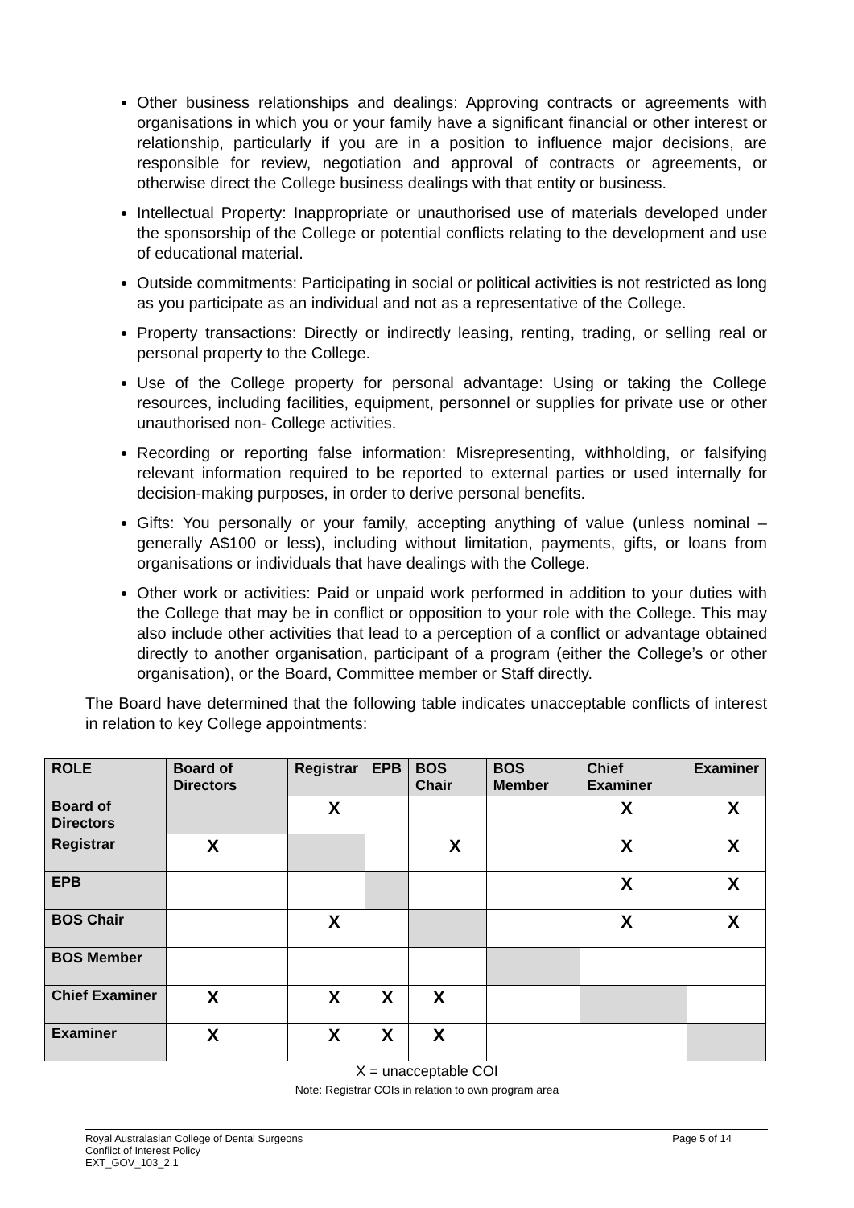Other business relationships and dealings: Approving contracts or agreements with organisations in which you or your family have a significant financial or other interest or relationship, particularly if you are in a position to influence major decisions, are responsible for review, negotiation and approval of contracts or agreements, or otherwise direct the College business dealings with that entity or business.
Intellectual Property: Inappropriate or unauthorised use of materials developed under the sponsorship of the College or potential conflicts relating to the development and use of educational material.
Outside commitments: Participating in social or political activities is not restricted as long as you participate as an individual and not as a representative of the College.
Property transactions: Directly or indirectly leasing, renting, trading, or selling real or personal property to the College.
Use of the College property for personal advantage: Using or taking the College resources, including facilities, equipment, personnel or supplies for private use or other unauthorised non- College activities.
Recording or reporting false information: Misrepresenting, withholding, or falsifying relevant information required to be reported to external parties or used internally for decision-making purposes, in order to derive personal benefits.
Gifts: You personally or your family, accepting anything of value (unless nominal – generally A$100 or less), including without limitation, payments, gifts, or loans from organisations or individuals that have dealings with the College.
Other work or activities: Paid or unpaid work performed in addition to your duties with the College that may be in conflict or opposition to your role with the College. This may also include other activities that lead to a perception of a conflict or advantage obtained directly to another organisation, participant of a program (either the College’s or other organisation), or the Board, Committee member or Staff directly.
The Board have determined that the following table indicates unacceptable conflicts of interest in relation to key College appointments:
| ROLE | Board of Directors | Registrar | EPB | BOS Chair | BOS Member | Chief Examiner | Examiner |
| --- | --- | --- | --- | --- | --- | --- | --- |
| Board of Directors | | X | | | | X | X |
| Registrar | X | | | X | | X | X |
| EPB | | | | | | X | X |
| BOS Chair | | X | | | | X | X |
| BOS Member | | | | | | | |
| Chief Examiner | X | X | X | X | | | |
| Examiner | X | X | X | X | | | |
X = unacceptable COI
Note: Registrar COIs in relation to own program area
Royal Australasian College of Dental Surgeons
Conflict of Interest Policy
EXT_GOV_103_2.1 Page 5 of 14